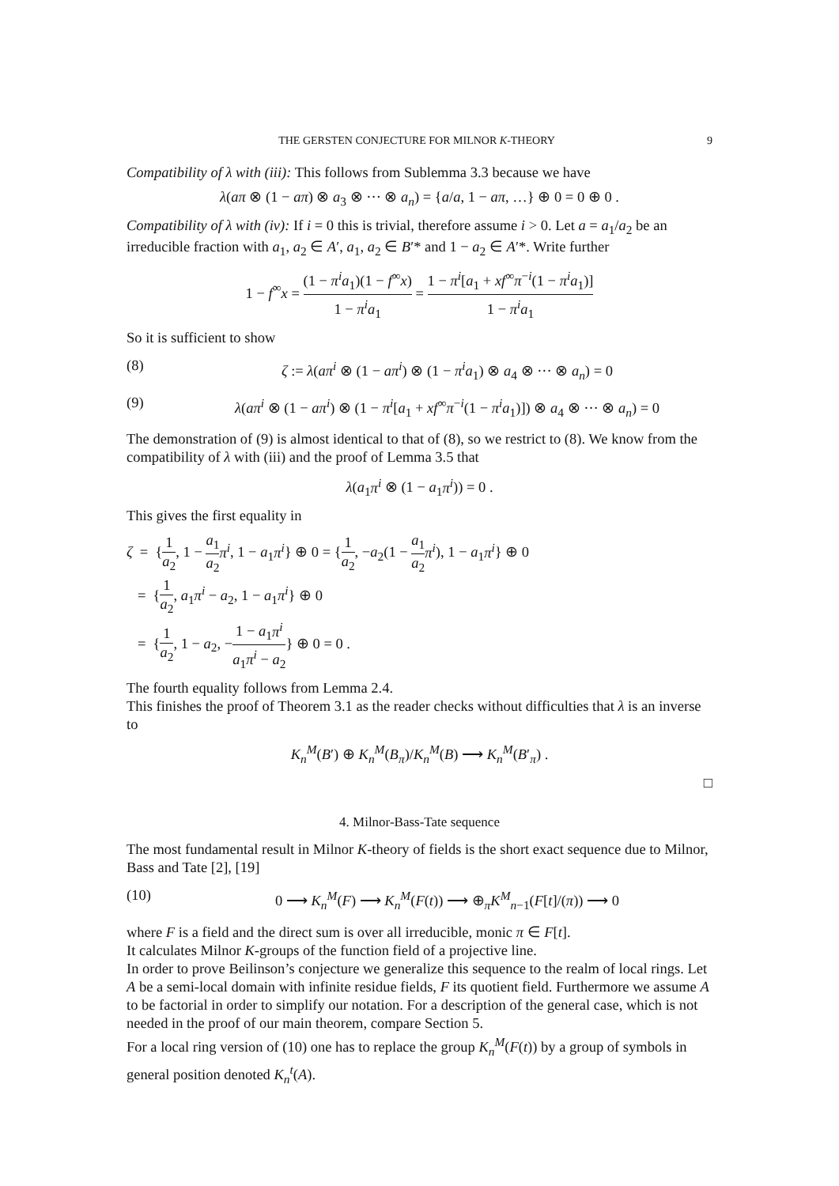THE GERSTEN CONJECTURE FOR MILNOR K-THEORY 9
Compatibility of λ with (iii): This follows from Sublemma 3.3 because we have
λ(aπ ⊗ (1 − aπ) ⊗ a<sub>3</sub> ⊗ ··· ⊗ a<sub>n</sub>) = {a/a, 1 − aπ, …} ⊕ 0 = 0 ⊕ 0 .
Compatibility of λ with (iv): If i = 0 this is trivial, therefore assume i > 0. Let a = a<sub>1</sub>/a<sub>2</sub> be an irreducible fraction with a<sub>1</sub>, a<sub>2</sub> ∈ A′, a<sub>1</sub>, a<sub>2</sub> ∈ B′* and 1 − a<sub>2</sub> ∈ A′*. Write further
1 − f<sup>∞</sup>x = (1 − π<sup>i</sup>a<sub>1</sub>)(1 − f<sup>∞</sup>x) 1 − π<sup>i</sup>a<sub>1</sub> = 1 − π<sup>i</sup>[a<sub>1</sub> + xf<sup>∞</sup>π<sup>−i</sup>(1 − π<sup>i</sup>a<sub>1</sub>)] 1 − π<sup>i</sup>a<sub>1</sub>
So it is sufficient to show
(8) ζ := λ(aπ<sup>i</sup> ⊗ (1 − aπ<sup>i</sup>) ⊗ (1 − π<sup>i</sup>a<sub>1</sub>) ⊗ a<sub>4</sub> ⊗ ··· ⊗ a<sub>n</sub>) = 0
(9) λ(aπ<sup>i</sup> ⊗ (1 − aπ<sup>i</sup>) ⊗ (1 − π<sup>i</sup>[a<sub>1</sub> + xf<sup>∞</sup>π<sup>−i</sup>(1 − π<sup>i</sup>a<sub>1</sub>)]) ⊗ a<sub>4</sub> ⊗ ··· ⊗ a<sub>n</sub>) = 0
The demonstration of (9) is almost identical to that of (8), so we restrict to (8). We know from the compatibility of λ with (iii) and the proof of Lemma 3.5 that
λ(a<sub>1</sub>π<sup>i</sup> ⊗ (1 − a<sub>1</sub>π<sup>i</sup>)) = 0 .
This gives the first equality in
ζ = {1 a<sub>2</sub>, 1 − a<sub>1</sub> a<sub>2</sub> π<sup>i</sup>, 1 − a<sub>1</sub>π<sup>i</sup>} ⊕ 0 = {1 a<sub>2</sub>, −a<sub>2</sub>(1 − a<sub>1</sub> a<sub>2</sub> π<sup>i</sup>), 1 − a<sub>1</sub>π<sup>i</sup>} ⊕ 0
= {1 a<sub>2</sub>, a<sub>1</sub>π<sup>i</sup> − a<sub>2</sub>, 1 − a<sub>1</sub>π<sup>i</sup>} ⊕ 0
= {1 a<sub>2</sub>, 1 − a<sub>2</sub>, −1 − a<sub>1</sub>π<sup>i</sup> a<sub>1</sub>π<sup>i</sup> − a<sub>2</sub>} ⊕ 0 = 0 .
The fourth equality follows from Lemma 2.4.
This finishes the proof of Theorem 3.1 as the reader checks without difficulties that λ is an inverse to
K<sub>n</sub><sup>M</sup>(B′) ⊕ K<sub>n</sub><sup>M</sup>(B<sub>π</sub>)/K<sub>n</sub><sup>M</sup>(B) ⟶ K<sub>n</sub><sup>M</sup>(B′<sub>π</sub>) .
□
4. Milnor-Bass-Tate sequence
The most fundamental result in Milnor K-theory of fields is the short exact sequence due to Milnor, Bass and Tate [2], [19]
(10) 0 ⟶ K<sub>n</sub><sup>M</sup>(F) ⟶ K<sub>n</sub><sup>M</sup>(F(t)) ⟶ ⊕<sub>π</sub>K<sup>M</sup><sub>n−1</sub>(F[t]/(π)) ⟶ 0
where F is a field and the direct sum is over all irreducible, monic π ∈ F[t].
It calculates Milnor K-groups of the function field of a projective line.
In order to prove Beilinson’s conjecture we generalize this sequence to the realm of local rings. Let A be a semi-local domain with infinite residue fields, F its quotient field. Furthermore we assume A to be factorial in order to simplify our notation. For a description of the general case, which is not needed in the proof of our main theorem, compare Section 5.
For a local ring version of (10) one has to replace the group K<sub>n</sub><sup>M</sup>(F(t)) by a group of symbols in general position denoted K<sub>n</sub><sup>t</sup>(A).